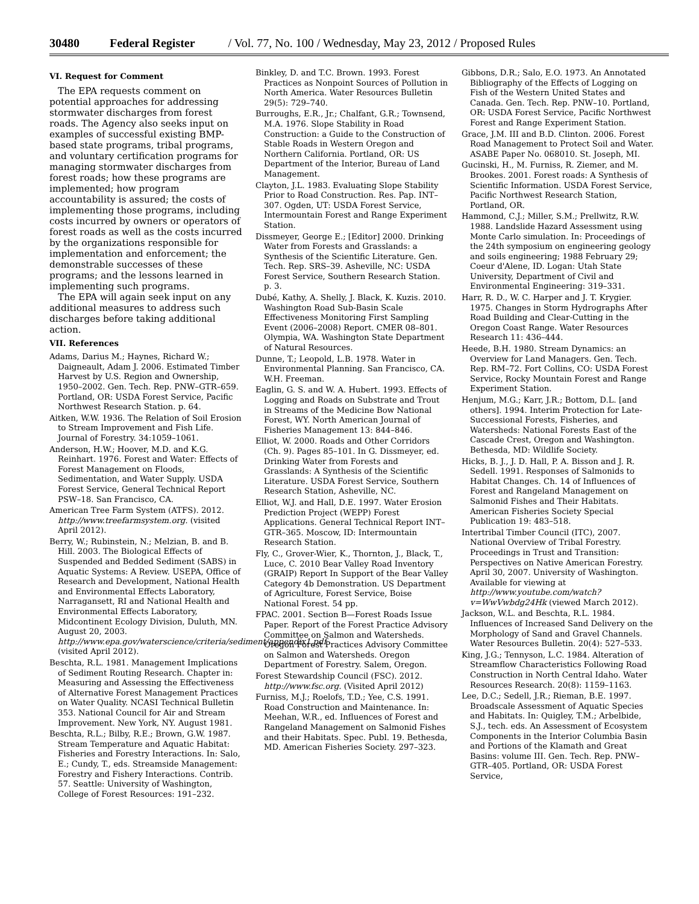30480 Federal Register / Vol. 77, No. 100 / Wednesday, May 23, 2012 / Proposed Rules
VI. Request for Comment
The EPA requests comment on potential approaches for addressing stormwater discharges from forest roads. The Agency also seeks input on examples of successful existing BMP-based state programs, tribal programs, and voluntary certification programs for managing stormwater discharges from forest roads; how these programs are implemented; how program accountability is assured; the costs of implementing those programs, including costs incurred by owners or operators of forest roads as well as the costs incurred by the organizations responsible for implementation and enforcement; the demonstrable successes of these programs; and the lessons learned in implementing such programs.
The EPA will again seek input on any additional measures to address such discharges before taking additional action.
VII. References
Adams, Darius M.; Haynes, Richard W.; Daigneault, Adam J. 2006. Estimated Timber Harvest by U.S. Region and Ownership, 1950–2002. Gen. Tech. Rep. PNW–GTR–659. Portland, OR: USDA Forest Service, Pacific Northwest Research Station. p. 64.
Aitken, W.W. 1936. The Relation of Soil Erosion to Stream Improvement and Fish Life. Journal of Forestry. 34:1059–1061.
Anderson, H.W.; Hoover, M.D. and K.G. Reinhart. 1976. Forest and Water: Effects of Forest Management on Floods, Sedimentation, and Water Supply. USDA Forest Service, General Technical Report PSW–18. San Francisco, CA.
American Tree Farm System (ATFS). 2012. http://www.treefarmsystem.org. (visited April 2012).
Berry, W.; Rubinstein, N.; Melzian, B. and B. Hill. 2003. The Biological Effects of Suspended and Bedded Sediment (SABS) in Aquatic Systems: A Review. USEPA, Office of Research and Development, National Health and Environmental Effects Laboratory, Narragansett, RI and National Health and Environmental Effects Laboratory, Midcontinent Ecology Division, Duluth, MN. August 20, 2003. http://www.epa.gov/waterscience/criteria/sediment/appendix1.pdf (visited April 2012).
Beschta, R.L. 1981. Management Implications of Sediment Routing Research. Chapter in: Measuring and Assessing the Effectiveness of Alternative Forest Management Practices on Water Quality. NCASI Technical Bulletin 353. National Council for Air and Stream Improvement. New York, NY. August 1981.
Beschta, R.L.; Bilby, R.E.; Brown, G.W. 1987. Stream Temperature and Aquatic Habitat: Fisheries and Forestry Interactions. In: Salo, E.; Cundy, T., eds. Streamside Management: Forestry and Fishery Interactions. Contrib. 57. Seattle: University of Washington, College of Forest Resources: 191–232.
Binkley, D. and T.C. Brown. 1993. Forest Practices as Nonpoint Sources of Pollution in North America. Water Resources Bulletin 29(5): 729–740.
Burroughs, E.R., Jr.; Chalfant, G.R.; Townsend, M.A. 1976. Slope Stability in Road Construction: a Guide to the Construction of Stable Roads in Western Oregon and Northern California. Portland, OR: US Department of the Interior, Bureau of Land Management.
Clayton, J.L. 1983. Evaluating Slope Stability Prior to Road Construction. Res. Pap. INT–307. Ogden, UT: USDA Forest Service, Intermountain Forest and Range Experiment Station.
Dissmeyer, George E.; [Editor] 2000. Drinking Water from Forests and Grasslands: a Synthesis of the Scientific Literature. Gen. Tech. Rep. SRS–39. Asheville, NC: USDA Forest Service, Southern Research Station. p. 3.
Dubé, Kathy, A. Shelly, J. Black, K. Kuzis. 2010. Washington Road Sub-Basin Scale Effectiveness Monitoring First Sampling Event (2006–2008) Report. CMER 08–801. Olympia, WA. Washington State Department of Natural Resources.
Dunne, T.; Leopold, L.B. 1978. Water in Environmental Planning. San Francisco, CA. W.H. Freeman.
Eaglin, G. S. and W. A. Hubert. 1993. Effects of Logging and Roads on Substrate and Trout in Streams of the Medicine Bow National Forest, WY. North American Journal of Fisheries Management 13: 844–846.
Elliot, W. 2000. Roads and Other Corridors (Ch. 9). Pages 85–101. In G. Dissmeyer, ed. Drinking Water from Forests and Grasslands: A Synthesis of the Scientific Literature. USDA Forest Service, Southern Research Station, Asheville, NC.
Elliot, W.J. and Hall, D.E. 1997. Water Erosion Prediction Project (WEPP) Forest Applications. General Technical Report INT–GTR–365. Moscow, ID: Intermountain Research Station.
Fly, C., Grover-Wier, K., Thornton, J., Black, T., Luce, C. 2010 Bear Valley Road Inventory (GRAIP) Report In Support of the Bear Valley Category 4b Demonstration. US Department of Agriculture, Forest Service, Boise National Forest. 54 pp.
FPAC. 2001. Section B—Forest Roads Issue Paper. Report of the Forest Practice Advisory Committee on Salmon and Watersheds. Oregon Forest Practices Advisory Committee on Salmon and Watersheds. Oregon Department of Forestry. Salem, Oregon.
Forest Stewardship Council (FSC). 2012. http://www.fsc.org. (Visited April 2012)
Furniss, M.J.; Roelofs, T.D.; Yee, C.S. 1991. Road Construction and Maintenance. In: Meehan, W.R., ed. Influences of Forest and Rangeland Management on Salmonid Fishes and their Habitats. Spec. Publ. 19. Bethesda, MD. American Fisheries Society. 297–323.
Gibbons, D.R.; Salo, E.O. 1973. An Annotated Bibliography of the Effects of Logging on Fish of the Western United States and Canada. Gen. Tech. Rep. PNW–10. Portland, OR: USDA Forest Service, Pacific Northwest Forest and Range Experiment Station.
Grace, J.M. III and B.D. Clinton. 2006. Forest Road Management to Protect Soil and Water. ASABE Paper No. 068010. St. Joseph, MI.
Gucinski, H., M. Furniss, R. Ziemer, and M. Brookes. 2001. Forest roads: A Synthesis of Scientific Information. USDA Forest Service, Pacific Northwest Research Station, Portland, OR.
Hammond, C.J.; Miller, S.M.; Prellwitz, R.W. 1988. Landslide Hazard Assessment using Monte Carlo simulation. In: Proceedings of the 24th symposium on engineering geology and soils engineering; 1988 February 29; Coeur d'Alene, ID. Logan: Utah State University, Department of Civil and Environmental Engineering: 319–331.
Harr, R. D., W. C. Harper and J. T. Krygier. 1975. Changes in Storm Hydrographs After Road Building and Clear-Cutting in the Oregon Coast Range. Water Resources Research 11: 436–444.
Heede, B.H. 1980. Stream Dynamics: an Overview for Land Managers. Gen. Tech. Rep. RM–72. Fort Collins, CO: USDA Forest Service, Rocky Mountain Forest and Range Experiment Station.
Henjum, M.G.; Karr, J.R.; Bottom, D.L. [and others]. 1994. Interim Protection for Late-Successional Forests, Fisheries, and Watersheds: National Forests East of the Cascade Crest, Oregon and Washington. Bethesda, MD: Wildlife Society.
Hicks, B. J., J. D. Hall, P. A. Bisson and J. R. Sedell. 1991. Responses of Salmonids to Habitat Changes. Ch. 14 of Influences of Forest and Rangeland Management on Salmonid Fishes and Their Habitats. American Fisheries Society Special Publication 19: 483–518.
Intertribal Timber Council (ITC), 2007. National Overview of Tribal Forestry. Proceedings in Trust and Transition: Perspectives on Native American Forestry. April 30, 2007. University of Washington. Available for viewing at http://www.youtube.com/watch?v=WwVwbdg24Hk (viewed March 2012).
Jackson, W.L. and Beschta, R.L. 1984. Influences of Increased Sand Delivery on the Morphology of Sand and Gravel Channels. Water Resources Bulletin. 20(4): 527–533.
King, J.G.; Tennyson, L.C. 1984. Alteration of Streamflow Characteristics Following Road Construction in North Central Idaho. Water Resources Research. 20(8): 1159–1163.
Lee, D.C.; Sedell, J.R.; Rieman, B.E. 1997. Broadscale Assessment of Aquatic Species and Habitats. In: Quigley, T.M.; Arbelbide, S.J., tech. eds. An Assessment of Ecosystem Components in the Interior Columbia Basin and Portions of the Klamath and Great Basins: volume III. Gen. Tech. Rep. PNW–GTR–405. Portland, OR: USDA Forest Service,